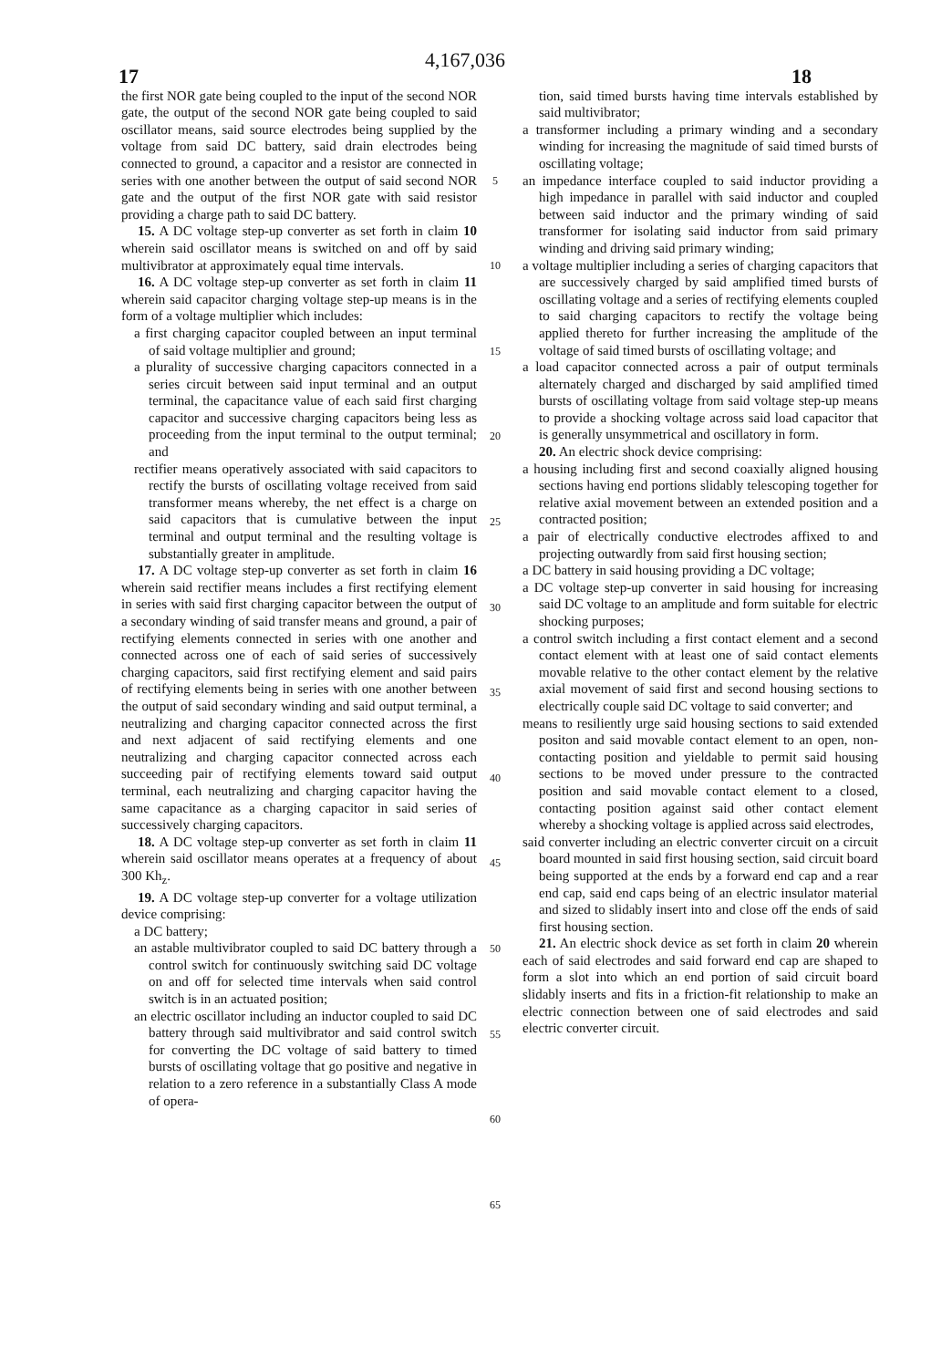17 4,167,036 18
the first NOR gate being coupled to the input of the second NOR gate, the output of the second NOR gate being coupled to said oscillator means, said source electrodes being supplied by the voltage from said DC battery, said drain electrodes being connected to ground, a capacitor and a resistor are connected in series with one another between the output of said second NOR gate and the output of the first NOR gate with said resistor providing a charge path to said DC battery.
15. A DC voltage step-up converter as set forth in claim 10 wherein said oscillator means is switched on and off by said multivibrator at approximately equal time intervals.
16. A DC voltage step-up converter as set forth in claim 11 wherein said capacitor charging voltage step-up means is in the form of a voltage multiplier which includes:
a first charging capacitor coupled between an input terminal of said voltage multiplier and ground;
a plurality of successive charging capacitors connected in a series circuit between said input terminal and an output terminal, the capacitance value of each said first charging capacitor and successive charging capacitors being less as proceeding from the input terminal to the output terminal; and
rectifier means operatively associated with said capacitors to rectify the bursts of oscillating voltage received from said transformer means whereby, the net effect is a charge on said capacitors that is cumulative between the input terminal and output terminal and the resulting voltage is substantially greater in amplitude.
17. A DC voltage step-up converter as set forth in claim 16 wherein said rectifier means includes a first rectifying element in series with said first charging capacitor between the output of a secondary winding of said transfer means and ground, a pair of rectifying elements connected in series with one another and connected across one of each of said series of successively charging capacitors, said first rectifying element and said pairs of rectifying elements being in series with one another between the output of said secondary winding and said output terminal, a neutralizing and charging capacitor connected across the first and next adjacent of said rectifying elements and one neutralizing and charging capacitor connected across each succeeding pair of rectifying elements toward said output terminal, each neutralizing and charging capacitor having the same capacitance as a charging capacitor in said series of successively charging capacitors.
18. A DC voltage step-up converter as set forth in claim 11 wherein said oscillator means operates at a frequency of about 300 Kh<sub>z</sub>.
19. A DC voltage step-up converter for a voltage utilization device comprising:
a DC battery;
an astable multivibrator coupled to said DC battery through a control switch for continuously switching said DC voltage on and off for selected time intervals when said control switch is in an actuated position;
an electric oscillator including an inductor coupled to said DC battery through said multivibrator and said control switch for converting the DC voltage of said battery to timed bursts of oscillating voltage that go positive and negative in relation to a zero reference in a substantially Class A mode of opera-
5
10
15
20
25
30
35
40
45
50
55
60
65
tion, said timed bursts having time intervals established by said multivibrator;
a transformer including a primary winding and a secondary winding for increasing the magnitude of said timed bursts of oscillating voltage;
an impedance interface coupled to said inductor providing a high impedance in parallel with said inductor and coupled between said inductor and the primary winding of said transformer for isolating said inductor from said primary winding and driving said primary winding;
a voltage multiplier including a series of charging capacitors that are successively charged by said amplified timed bursts of oscillating voltage and a series of rectifying elements coupled to said charging capacitors to rectify the voltage being applied thereto for further increasing the amplitude of the voltage of said timed bursts of oscillating voltage; and
a load capacitor connected across a pair of output terminals alternately charged and discharged by said amplified timed bursts of oscillating voltage from said voltage step-up means to provide a shocking voltage across said load capacitor that is generally unsymmetrical and oscillatory in form.
20. An electric shock device comprising:
a housing including first and second coaxially aligned housing sections having end portions slidably telescoping together for relative axial movement between an extended position and a contracted position;
a pair of electrically conductive electrodes affixed to and projecting outwardly from said first housing section;
a DC battery in said housing providing a DC voltage;
a DC voltage step-up converter in said housing for increasing said DC voltage to an amplitude and form suitable for electric shocking purposes;
a control switch including a first contact element and a second contact element with at least one of said contact elements movable relative to the other contact element by the relative axial movement of said first and second housing sections to electrically couple said DC voltage to said converter; and
means to resiliently urge said housing sections to said extended positon and said movable contact element to an open, non-contacting position and yieldable to permit said housing sections to be moved under pressure to the contracted position and said movable contact element to a closed, contacting position against said other contact element whereby a shocking voltage is applied across said electrodes,
said converter including an electric converter circuit on a circuit board mounted in said first housing section, said circuit board being supported at the ends by a forward end cap and a rear end cap, said end caps being of an electric insulator material and sized to slidably insert into and close off the ends of said first housing section.
21. An electric shock device as set forth in claim 20 wherein each of said electrodes and said forward end cap are shaped to form a slot into which an end portion of said circuit board slidably inserts and fits in a friction-fit relationship to make an electric connection between one of said electrodes and said electric converter circuit.